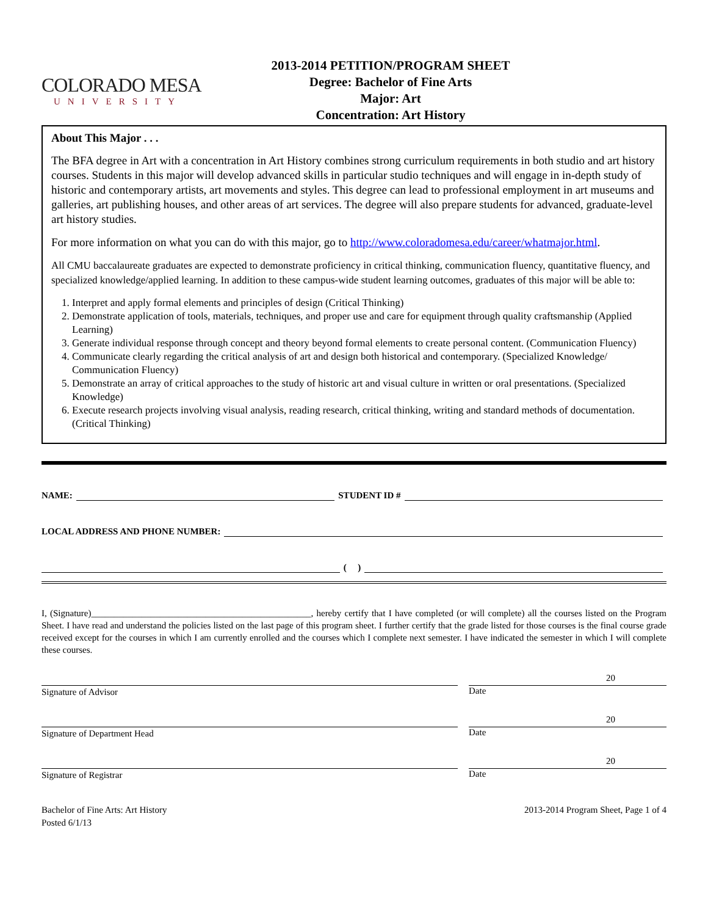COLORADO MESA
UNIVERSITY
2013-2014 PETITION/PROGRAM SHEET
Degree: Bachelor of Fine Arts
Major: Art
Concentration: Art History
About This Major . . .
The BFA degree in Art with a concentration in Art History combines strong curriculum requirements in both studio and art history courses. Students in this major will develop advanced skills in particular studio techniques and will engage in in-depth study of historic and contemporary artists, art movements and styles. This degree can lead to professional employment in art museums and galleries, art publishing houses, and other areas of art services. The degree will also prepare students for advanced, graduate-level art history studies.
For more information on what you can do with this major, go to http://www.coloradomesa.edu/career/whatmajor.html.
All CMU baccalaureate graduates are expected to demonstrate proficiency in critical thinking, communication fluency, quantitative fluency, and specialized knowledge/applied learning. In addition to these campus-wide student learning outcomes, graduates of this major will be able to:
1. Interpret and apply formal elements and principles of design (Critical Thinking)
2. Demonstrate application of tools, materials, techniques, and proper use and care for equipment through quality craftsmanship (Applied Learning)
3. Generate individual response through concept and theory beyond formal elements to create personal content. (Communication Fluency)
4. Communicate clearly regarding the critical analysis of art and design both historical and contemporary. (Specialized Knowledge/ Communication Fluency)
5. Demonstrate an array of critical approaches to the study of historic art and visual culture in written or oral presentations. (Specialized Knowledge)
6. Execute research projects involving visual analysis, reading research, critical thinking, writing and standard methods of documentation. (Critical Thinking)
NAME: STUDENT ID #
LOCAL ADDRESS AND PHONE NUMBER:
( )
I, (Signature)________________________________________________, hereby certify that I have completed (or will complete) all the courses listed on the Program Sheet. I have read and understand the policies listed on the last page of this program sheet. I further certify that the grade listed for those courses is the final course grade received except for the courses in which I am currently enrolled and the courses which I complete next semester. I have indicated the semester in which I will complete these courses.
Signature of Advisor
20
Date
Signature of Department Head
20
Date
Signature of Registrar
20
Date
Bachelor of Fine Arts: Art History
Posted 6/1/13
2013-2014 Program Sheet, Page 1 of 4